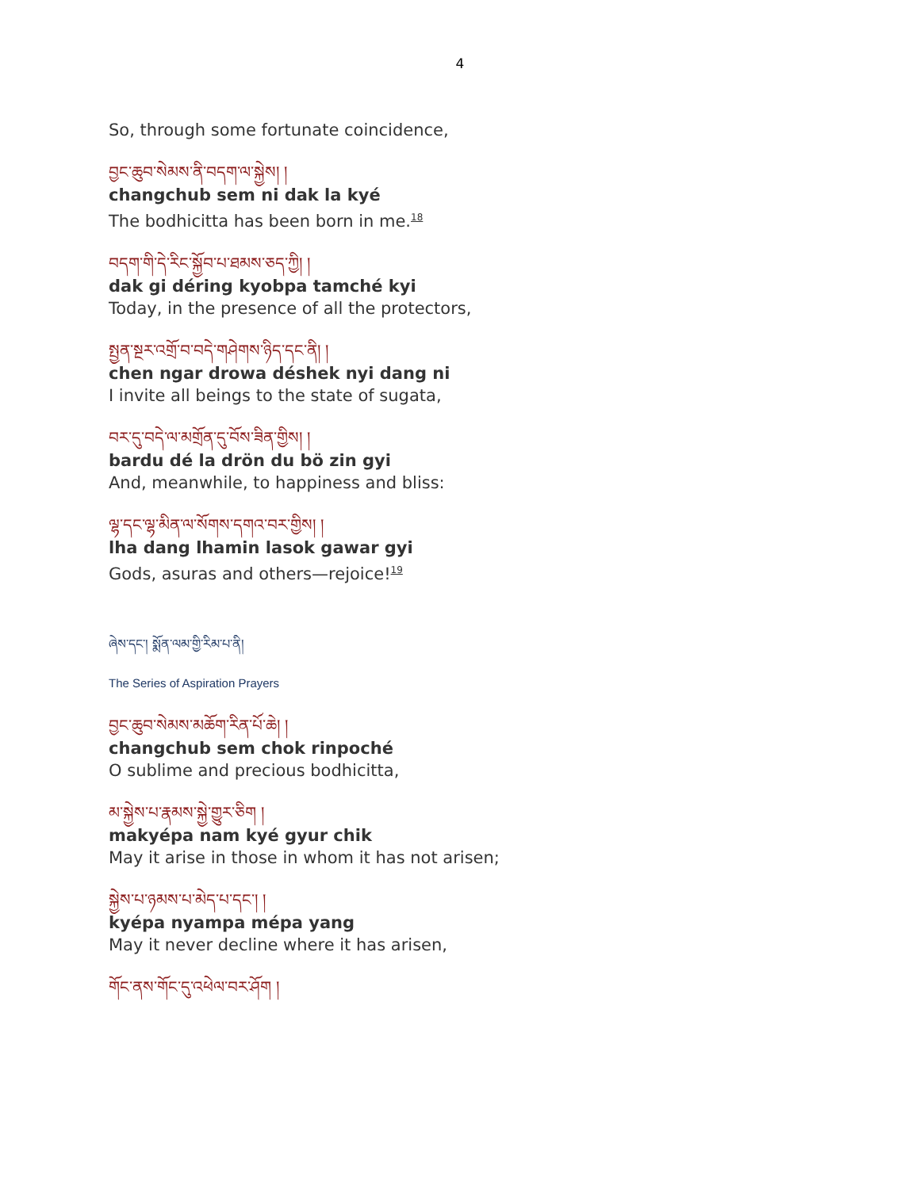4
So, through some fortunate coincidence,
བྱང་ཆུབ་སེམས་ནི་བདག་ལ་སྐྱེས། །
changchub sem ni dak la kyé
The bodhicitta has been born in me.<sup>18</sup>
བདག་གི་དེ་རིང་སྐྱོབ་པ་ཐམས་ཅད་ཀྱི། །
dak gi déring kyobpa tamché kyi
Today, in the presence of all the protectors,
སྤྱན་སྔར་འགྲོ་བ་བདེ་གཤེགས་ཉིད་དང་ནི། །
chen ngar drowa déshek nyi dang ni
I invite all beings to the state of sugata,
བར་དུ་བདེ་ལ་མགྲོན་དུ་བོས་ཟིན་གྱིས། །
bardu dé la drön du bö zin gyi
And, meanwhile, to happiness and bliss:
ལྷ་དང་ལྷ་མིན་ལ་སོགས་དགའ་བར་གྱིས། །
lha dang lhamin lasok gawar gyi
Gods, asuras and others—rejoice!<sup>19</sup>
ཞེས་དང་། སྨོན་ལམ་གྱི་རིམ་པ་ནི།
The Series of Aspiration Prayers
བྱང་ཆུབ་སེམས་མཆོག་རིན་པོ་ཆེ། །
changchub sem chok rinpoché
O sublime and precious bodhicitta,
མ་སྐྱེས་པ་རྣམས་སྐྱེ་གྱུར་ཅིག །
makyépa nam kyé gyur chik
May it arise in those in whom it has not arisen;
སྐྱེས་པ་ཉམས་པ་མེད་པ་དང་། །
kyépa nyampa mépa yang
May it never decline where it has arisen,
གོང་ནས་གོང་དུ་འཕེལ་བར་ཤོག །